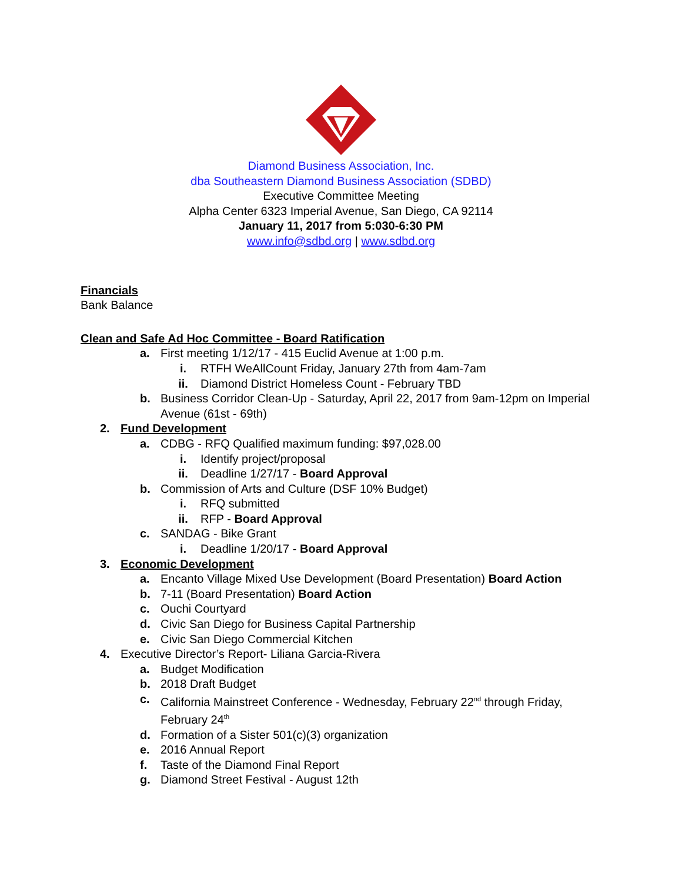Diamond Business Association, Inc.
dba Southeastern Diamond Business Association (SDBD)
Executive Committee Meeting
Alpha Center 6323 Imperial Avenue, San Diego, CA 92114
January 11, 2017 from 5:030-6:30 PM
www.info@sdbd.org | www.sdbd.org
Financials
Bank Balance
Clean and Safe Ad Hoc Committee - Board Ratification
a. First meeting 1/12/17 - 415 Euclid Avenue at 1:00 p.m.
i. RTFH WeAllCount Friday, January 27th from 4am-7am
ii. Diamond District Homeless Count - February TBD
b. Business Corridor Clean-Up - Saturday, April 22, 2017 from 9am-12pm on Imperial Avenue (61st - 69th)
2. Fund Development
a. CDBG - RFQ Qualified maximum funding: $97,028.00
i. Identify project/proposal
ii. Deadline 1/27/17 - Board Approval
b. Commission of Arts and Culture (DSF 10% Budget)
i. RFQ submitted
ii. RFP - Board Approval
c. SANDAG - Bike Grant
i. Deadline 1/20/17 - Board Approval
3. Economic Development
a. Encanto Village Mixed Use Development (Board Presentation) Board Action
b. 7-11 (Board Presentation) Board Action
c. Ouchi Courtyard
d. Civic San Diego for Business Capital Partnership
e. Civic San Diego Commercial Kitchen
4. Executive Director’s Report- Liliana Garcia-Rivera
a. Budget Modification
b. 2018 Draft Budget
c. California Mainstreet Conference - Wednesday, February 22<sup>nd</sup> through Friday, February 24<sup>th</sup>
d. Formation of a Sister 501(c)(3) organization
e. 2016 Annual Report
f. Taste of the Diamond Final Report
g. Diamond Street Festival - August 12th